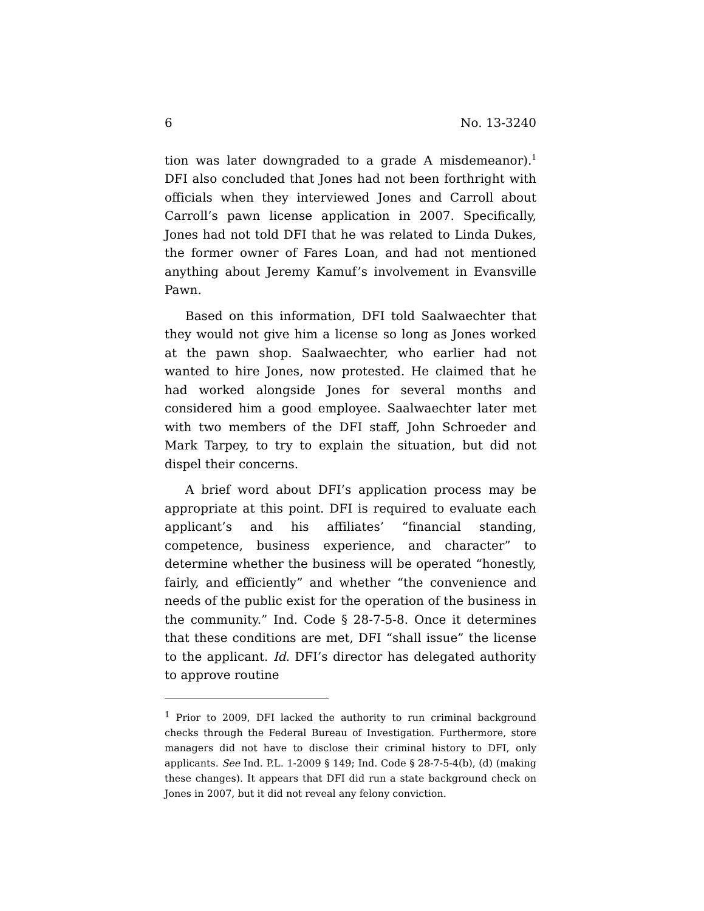6 No. 13-3240
tion was later downgraded to a grade A misdemeanor).<sup>1</sup> DFI also concluded that Jones had not been forthright with officials when they interviewed Jones and Carroll about Carroll’s pawn license application in 2007. Specifically, Jones had not told DFI that he was related to Linda Dukes, the former owner of Fares Loan, and had not mentioned anything about Jeremy Kamuf’s involvement in Evansville Pawn.
Based on this information, DFI told Saalwaechter that they would not give him a license so long as Jones worked at the pawn shop. Saalwaechter, who earlier had not wanted to hire Jones, now protested. He claimed that he had worked alongside Jones for several months and considered him a good employee. Saalwaechter later met with two members of the DFI staff, John Schroeder and Mark Tarpey, to try to explain the situation, but did not dispel their concerns.
A brief word about DFI’s application process may be appropriate at this point. DFI is required to evaluate each applicant’s and his affiliates’ “financial standing, competence, business experience, and character” to determine whether the business will be operated “honestly, fairly, and efficiently” and whether “the convenience and needs of the public exist for the operation of the business in the community.” Ind. Code § 28-7-5-8. Once it determines that these conditions are met, DFI “shall issue” the license to the applicant. Id. DFI’s director has delegated authority to approve routine
<sup>1</sup> Prior to 2009, DFI lacked the authority to run criminal background checks through the Federal Bureau of Investigation. Furthermore, store managers did not have to disclose their criminal history to DFI, only applicants. See Ind. P.L. 1-2009 § 149; Ind. Code § 28-7-5-4(b), (d) (making these changes). It appears that DFI did run a state background check on Jones in 2007, but it did not reveal any felony conviction.